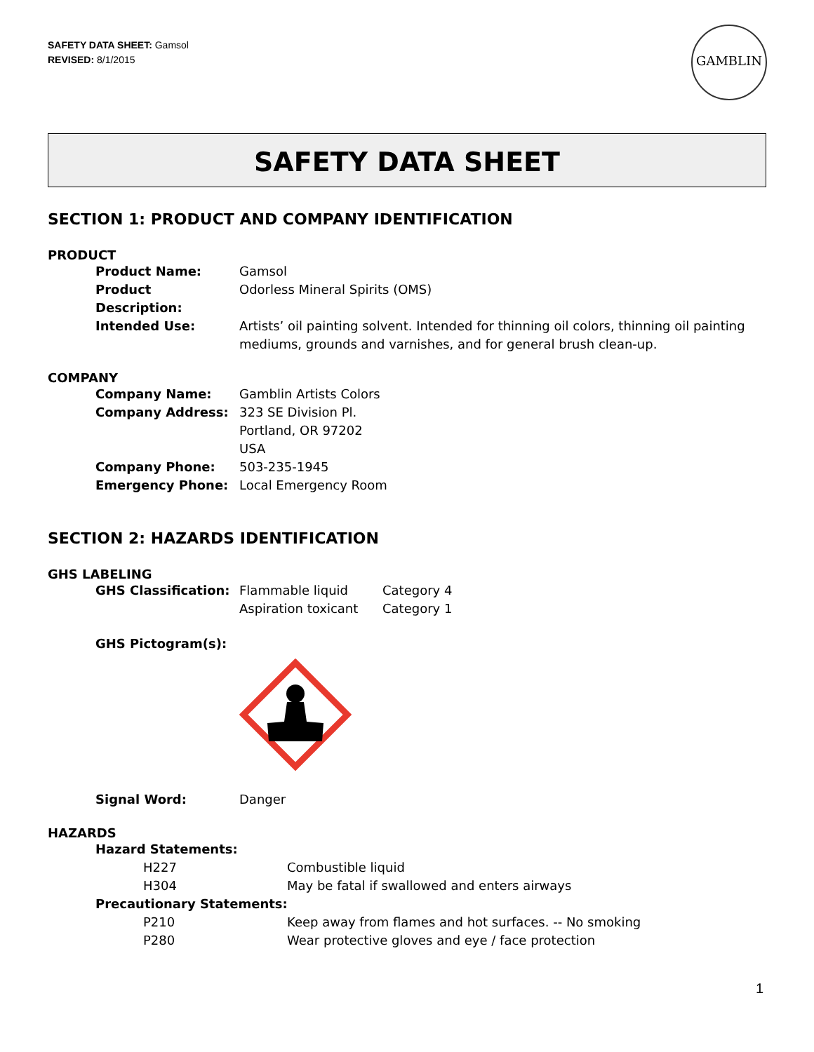SAFETY DATA SHEET: Gamsol
REVISED: 8/1/2015
GAMBLIN
SAFETY DATA SHEET
SECTION 1: PRODUCT AND COMPANY IDENTIFICATION
PRODUCT
Product Name: Gamsol
Product Description:
Odorless Mineral Spirits (OMS)
Intended Use: Artists’ oil painting solvent. Intended for thinning oil colors, thinning oil painting mediums, grounds and varnishes, and for general brush clean-up.
COMPANY
Company Name: Gamblin Artists Colors
Company Address: 323 SE Division Pl.
Portland, OR 97202
USA
Company Phone: 503-235-1945
Emergency Phone: Local Emergency Room
SECTION 2: HAZARDS IDENTIFICATION
GHS LABELING
GHS Classification:
Flammable liquid
Aspiration toxicant
Category 4
Category 1
GHS Pictogram(s):
Signal Word: Danger
HAZARDS
Hazard Statements:
H227 Combustible liquid
H304 May be fatal if swallowed and enters airways
Precautionary Statements:
P210 Keep away from flames and hot surfaces. -- No smoking
P280 Wear protective gloves and eye / face protection
1